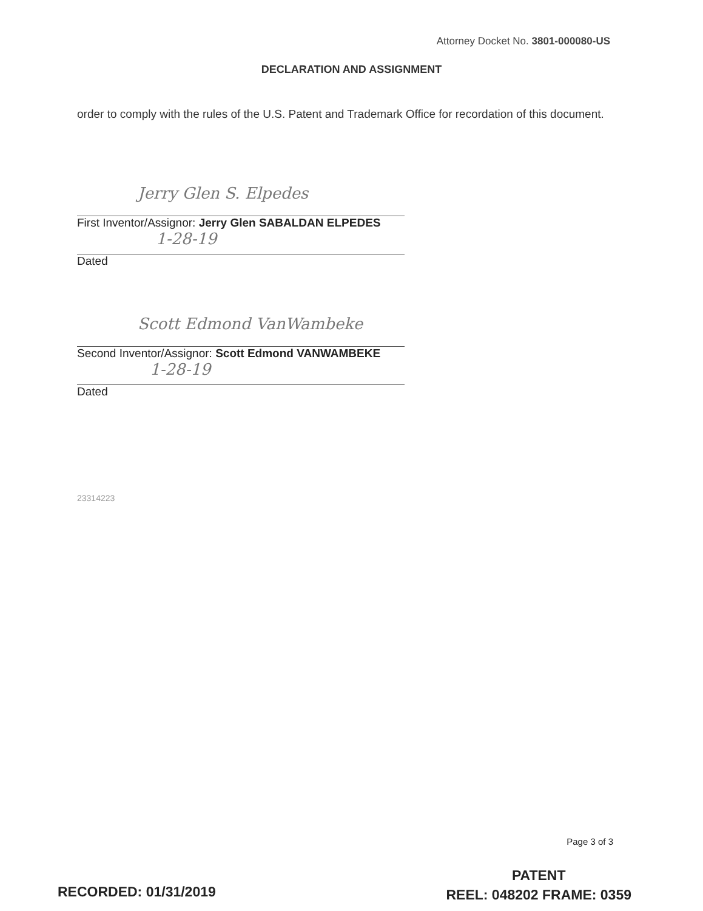Attorney Docket No. 3801-000080-US
DECLARATION AND ASSIGNMENT
order to comply with the rules of the U.S. Patent and Trademark Office for recordation of this document.
Jerry Glen S. Elpedes
First Inventor/Assignor: Jerry Glen SABALDAN ELPEDES
1-28-19
Dated
Scott Edmond VanWambeke
Second Inventor/Assignor: Scott Edmond VANWAMBEKE
1-28-19
Dated
23314223
Page 3 of 3
RECORDED: 01/31/2019
PATENT
REEL: 048202 FRAME: 0359